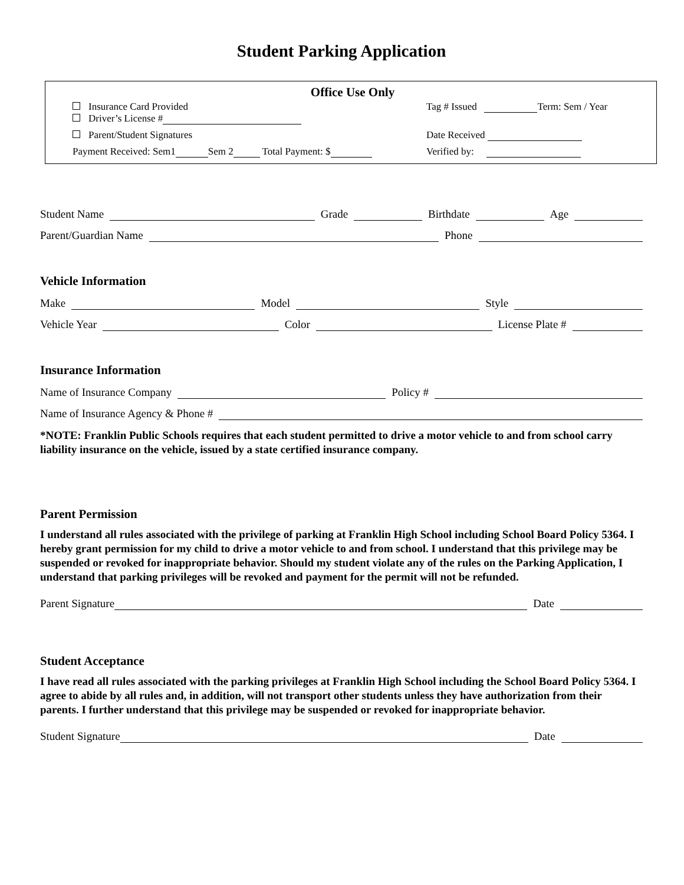Student Parking Application
Office Use Only
Insurance Card Provided
Driver’s License #
Tag # Issued Term: Sem / Year
Parent/Student Signatures Date Received
Payment Received: Sem1 Sem 2 Total Payment: $
Verified by:
Student Name Grade Birthdate Age
Parent/Guardian Name Phone
Vehicle Information
Make Model Style
Vehicle Year Color License Plate #
Insurance Information
Name of Insurance Company Policy #
Name of Insurance Agency & Phone #
*NOTE: Franklin Public Schools requires that each student permitted to drive a motor vehicle to and from school carry liability insurance on the vehicle, issued by a state certified insurance company.
Parent Permission
I understand all rules associated with the privilege of parking at Franklin High School including School Board Policy 5364. I hereby grant permission for my child to drive a motor vehicle to and from school. I understand that this privilege may be suspended or revoked for inappropriate behavior. Should my student violate any of the rules on the Parking Application, I understand that parking privileges will be revoked and payment for the permit will not be refunded.
Parent Signature Date
Student Acceptance
I have read all rules associated with the parking privileges at Franklin High School including the School Board Policy 5364. I agree to abide by all rules and, in addition, will not transport other students unless they have authorization from their parents. I further understand that this privilege may be suspended or revoked for inappropriate behavior.
Student Signature Date